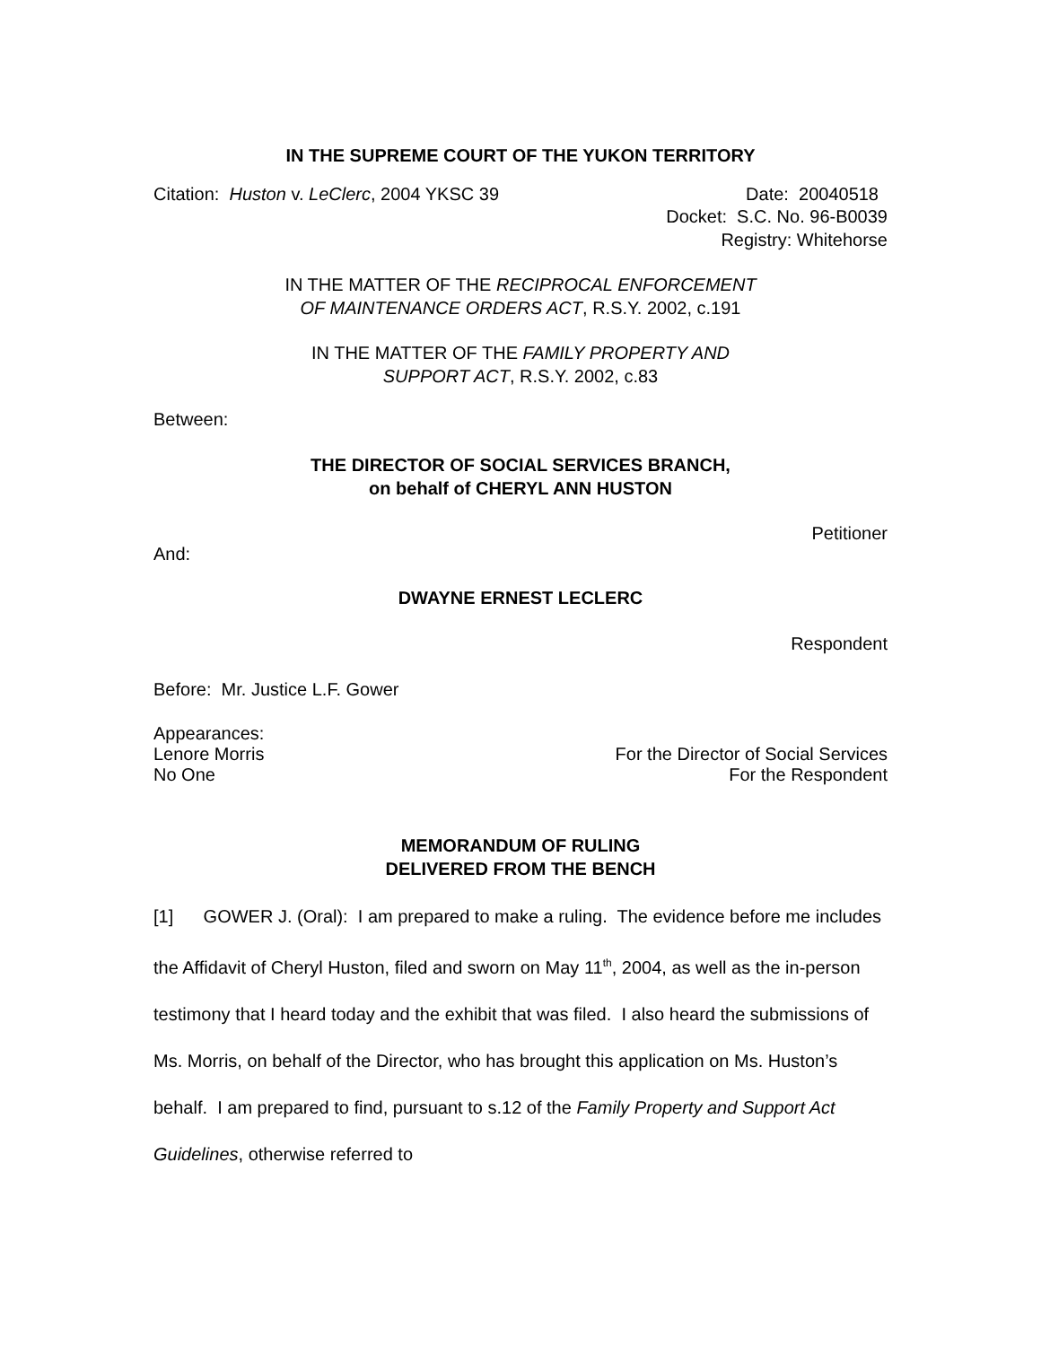IN THE SUPREME COURT OF THE YUKON TERRITORY
Citation: Huston v. LeClerc, 2004 YKSC 39 Date: 20040518
Docket: S.C. No. 96-B0039
Registry: Whitehorse
IN THE MATTER OF THE RECIPROCAL ENFORCEMENT
OF MAINTENANCE ORDERS ACT, R.S.Y. 2002, c.191
IN THE MATTER OF THE FAMILY PROPERTY AND
SUPPORT ACT, R.S.Y. 2002, c.83
Between:
THE DIRECTOR OF SOCIAL SERVICES BRANCH,
on behalf of CHERYL ANN HUSTON
Petitioner
And:
DWAYNE ERNEST LECLERC
Respondent
Before: Mr. Justice L.F. Gower
Appearances:
Lenore Morris For the Director of Social Services
No One For the Respondent
MEMORANDUM OF RULING
DELIVERED FROM THE BENCH
[1] GOWER J. (Oral): I am prepared to make a ruling. The evidence before me includes the Affidavit of Cheryl Huston, filed and sworn on May 11<sup>th</sup>, 2004, as well as the in-person testimony that I heard today and the exhibit that was filed. I also heard the submissions of Ms. Morris, on behalf of the Director, who has brought this application on Ms. Huston’s behalf. I am prepared to find, pursuant to s.12 of the Family Property and Support Act Guidelines, otherwise referred to